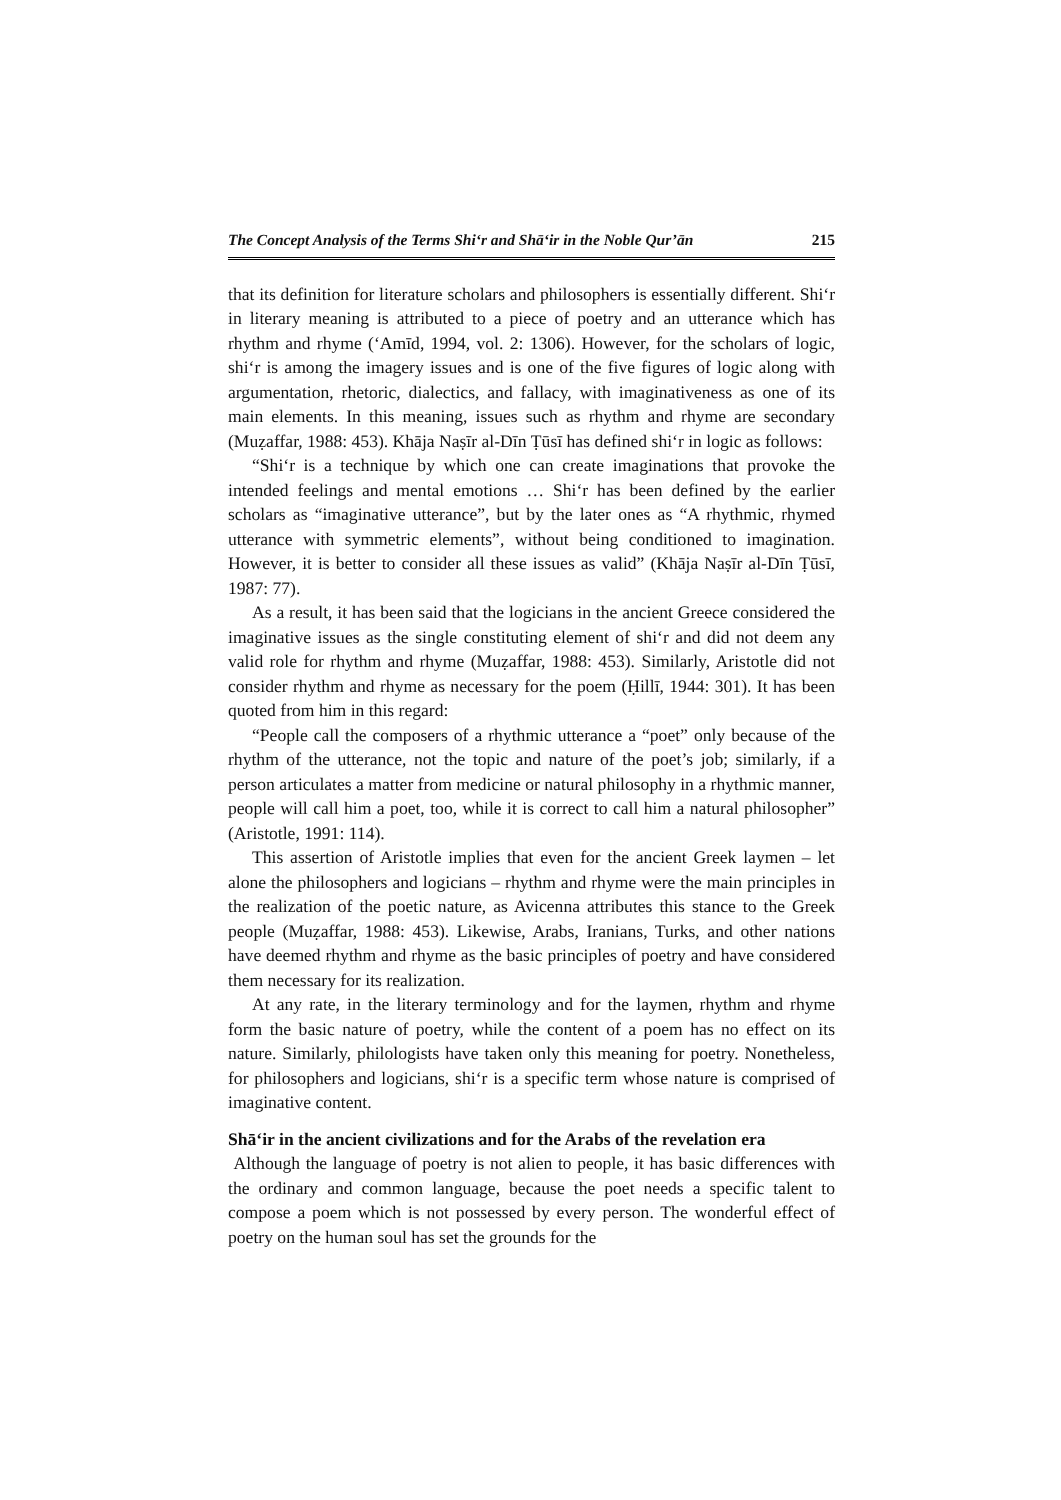The Concept Analysis of the Terms Shi‘r and Shā‘ir in the Noble Qur’ān 215
that its definition for literature scholars and philosophers is essentially different. Shi‘r in literary meaning is attributed to a piece of poetry and an utterance which has rhythm and rhyme (‘Amīd, 1994, vol. 2: 1306). However, for the scholars of logic, shi‘r is among the imagery issues and is one of the five figures of logic along with argumentation, rhetoric, dialectics, and fallacy, with imaginativeness as one of its main elements. In this meaning, issues such as rhythm and rhyme are secondary (Muẓaffar, 1988: 453). Khāja Naṣīr al-Dīn Ṭūsī has defined shi‘r in logic as follows:
“Shi‘r is a technique by which one can create imaginations that provoke the intended feelings and mental emotions … Shi‘r has been defined by the earlier scholars as “imaginative utterance”, but by the later ones as “A rhythmic, rhymed utterance with symmetric elements”, without being conditioned to imagination. However, it is better to consider all these issues as valid” (Khāja Naṣīr al-Dīn Ṭūsī, 1987: 77).
As a result, it has been said that the logicians in the ancient Greece considered the imaginative issues as the single constituting element of shi‘r and did not deem any valid role for rhythm and rhyme (Muẓaffar, 1988: 453). Similarly, Aristotle did not consider rhythm and rhyme as necessary for the poem (Ḥillī, 1944: 301). It has been quoted from him in this regard:
“People call the composers of a rhythmic utterance a “poet” only because of the rhythm of the utterance, not the topic and nature of the poet’s job; similarly, if a person articulates a matter from medicine or natural philosophy in a rhythmic manner, people will call him a poet, too, while it is correct to call him a natural philosopher” (Aristotle, 1991: 114).
This assertion of Aristotle implies that even for the ancient Greek laymen – let alone the philosophers and logicians – rhythm and rhyme were the main principles in the realization of the poetic nature, as Avicenna attributes this stance to the Greek people (Muẓaffar, 1988: 453). Likewise, Arabs, Iranians, Turks, and other nations have deemed rhythm and rhyme as the basic principles of poetry and have considered them necessary for its realization.
At any rate, in the literary terminology and for the laymen, rhythm and rhyme form the basic nature of poetry, while the content of a poem has no effect on its nature. Similarly, philologists have taken only this meaning for poetry. Nonetheless, for philosophers and logicians, shi‘r is a specific term whose nature is comprised of imaginative content.
Shā‘ir in the ancient civilizations and for the Arabs of the revelation era
Although the language of poetry is not alien to people, it has basic differences with the ordinary and common language, because the poet needs a specific talent to compose a poem which is not possessed by every person. The wonderful effect of poetry on the human soul has set the grounds for the